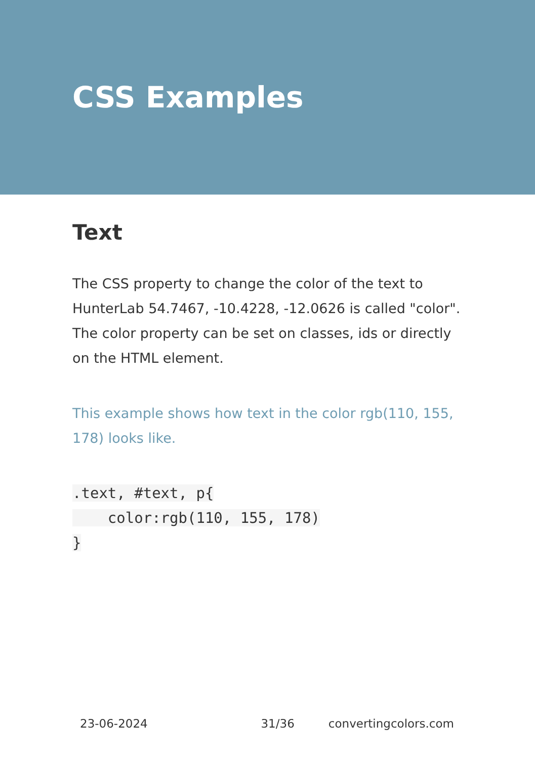CSS Examples
Text
The CSS property to change the color of the text to HunterLab 54.7467, -10.4228, -12.0626 is called "color". The color property can be set on classes, ids or directly on the HTML element.
This example shows how text in the color rgb(110, 155, 178) looks like.
.text, #text, p{
    color:rgb(110, 155, 178)
}
23-06-2024 31/36 convertingcolors.com